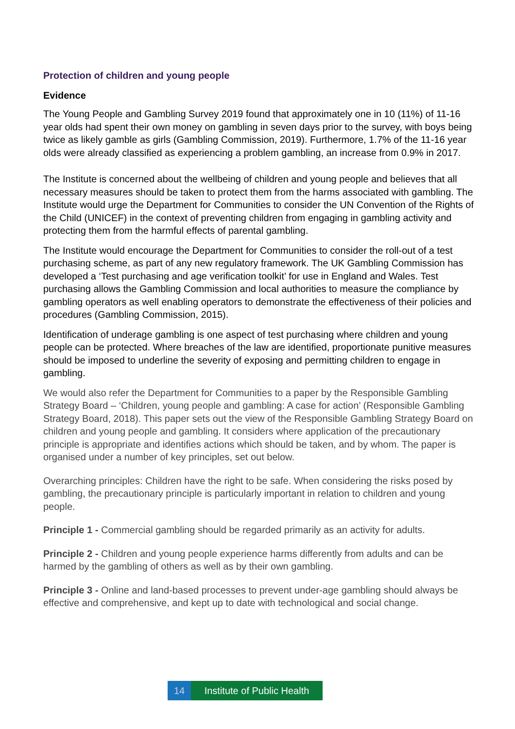Protection of children and young people
Evidence
The Young People and Gambling Survey 2019 found that approximately one in 10 (11%) of 11-16 year olds had spent their own money on gambling in seven days prior to the survey, with boys being twice as likely gamble as girls (Gambling Commission, 2019). Furthermore, 1.7% of the 11-16 year olds were already classified as experiencing a problem gambling, an increase from 0.9% in 2017.
The Institute is concerned about the wellbeing of children and young people and believes that all necessary measures should be taken to protect them from the harms associated with gambling. The Institute would urge the Department for Communities to consider the UN Convention of the Rights of the Child (UNICEF) in the context of preventing children from engaging in gambling activity and protecting them from the harmful effects of parental gambling.
The Institute would encourage the Department for Communities to consider the roll-out of a test purchasing scheme, as part of any new regulatory framework. The UK Gambling Commission has developed a ‘Test purchasing and age verification toolkit’ for use in England and Wales. Test purchasing allows the Gambling Commission and local authorities to measure the compliance by gambling operators as well enabling operators to demonstrate the effectiveness of their policies and procedures (Gambling Commission, 2015).
Identification of underage gambling is one aspect of test purchasing where children and young people can be protected. Where breaches of the law are identified, proportionate punitive measures should be imposed to underline the severity of exposing and permitting children to engage in gambling.
We would also refer the Department for Communities to a paper by the Responsible Gambling Strategy Board – ‘Children, young people and gambling: A case for action’ (Responsible Gambling Strategy Board, 2018). This paper sets out the view of the Responsible Gambling Strategy Board on children and young people and gambling. It considers where application of the precautionary principle is appropriate and identifies actions which should be taken, and by whom. The paper is organised under a number of key principles, set out below.
Overarching principles: Children have the right to be safe. When considering the risks posed by gambling, the precautionary principle is particularly important in relation to children and young people.
Principle 1 - Commercial gambling should be regarded primarily as an activity for adults.
Principle 2 - Children and young people experience harms differently from adults and can be harmed by the gambling of others as well as by their own gambling.
Principle 3 - Online and land-based processes to prevent under-age gambling should always be effective and comprehensive, and kept up to date with technological and social change.
14 Institute of Public Health